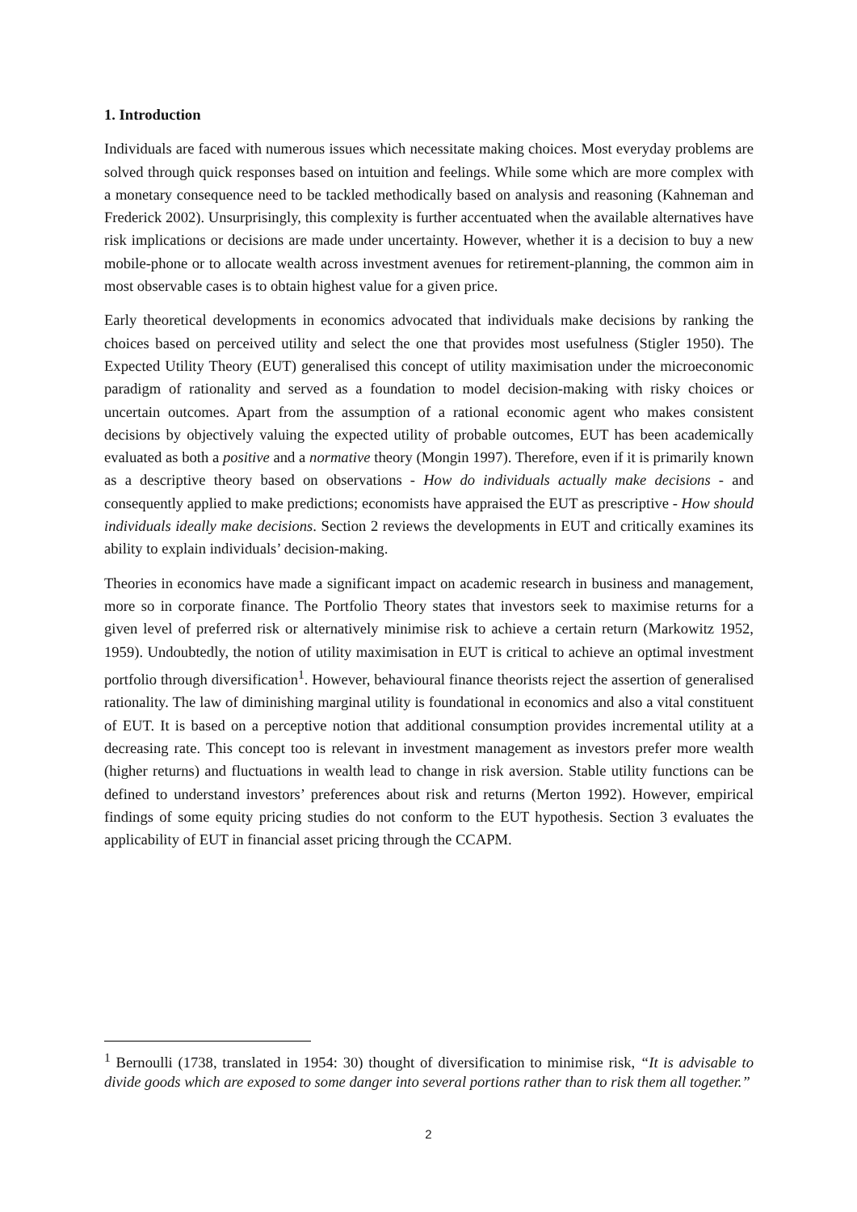1. Introduction
Individuals are faced with numerous issues which necessitate making choices. Most everyday problems are solved through quick responses based on intuition and feelings. While some which are more complex with a monetary consequence need to be tackled methodically based on analysis and reasoning (Kahneman and Frederick 2002). Unsurprisingly, this complexity is further accentuated when the available alternatives have risk implications or decisions are made under uncertainty. However, whether it is a decision to buy a new mobile-phone or to allocate wealth across investment avenues for retirement-planning, the common aim in most observable cases is to obtain highest value for a given price.
Early theoretical developments in economics advocated that individuals make decisions by ranking the choices based on perceived utility and select the one that provides most usefulness (Stigler 1950). The Expected Utility Theory (EUT) generalised this concept of utility maximisation under the microeconomic paradigm of rationality and served as a foundation to model decision-making with risky choices or uncertain outcomes. Apart from the assumption of a rational economic agent who makes consistent decisions by objectively valuing the expected utility of probable outcomes, EUT has been academically evaluated as both a positive and a normative theory (Mongin 1997). Therefore, even if it is primarily known as a descriptive theory based on observations - How do individuals actually make decisions - and consequently applied to make predictions; economists have appraised the EUT as prescriptive - How should individuals ideally make decisions. Section 2 reviews the developments in EUT and critically examines its ability to explain individuals’ decision-making.
Theories in economics have made a significant impact on academic research in business and management, more so in corporate finance. The Portfolio Theory states that investors seek to maximise returns for a given level of preferred risk or alternatively minimise risk to achieve a certain return (Markowitz 1952, 1959). Undoubtedly, the notion of utility maximisation in EUT is critical to achieve an optimal investment portfolio through diversification<sup>1</sup>. However, behavioural finance theorists reject the assertion of generalised rationality. The law of diminishing marginal utility is foundational in economics and also a vital constituent of EUT. It is based on a perceptive notion that additional consumption provides incremental utility at a decreasing rate. This concept too is relevant in investment management as investors prefer more wealth (higher returns) and fluctuations in wealth lead to change in risk aversion. Stable utility functions can be defined to understand investors’ preferences about risk and returns (Merton 1992). However, empirical findings of some equity pricing studies do not conform to the EUT hypothesis. Section 3 evaluates the applicability of EUT in financial asset pricing through the CCAPM.
<sup>1</sup> Bernoulli (1738, translated in 1954: 30) thought of diversification to minimise risk, “It is advisable to divide goods which are exposed to some danger into several portions rather than to risk them all together.”
2